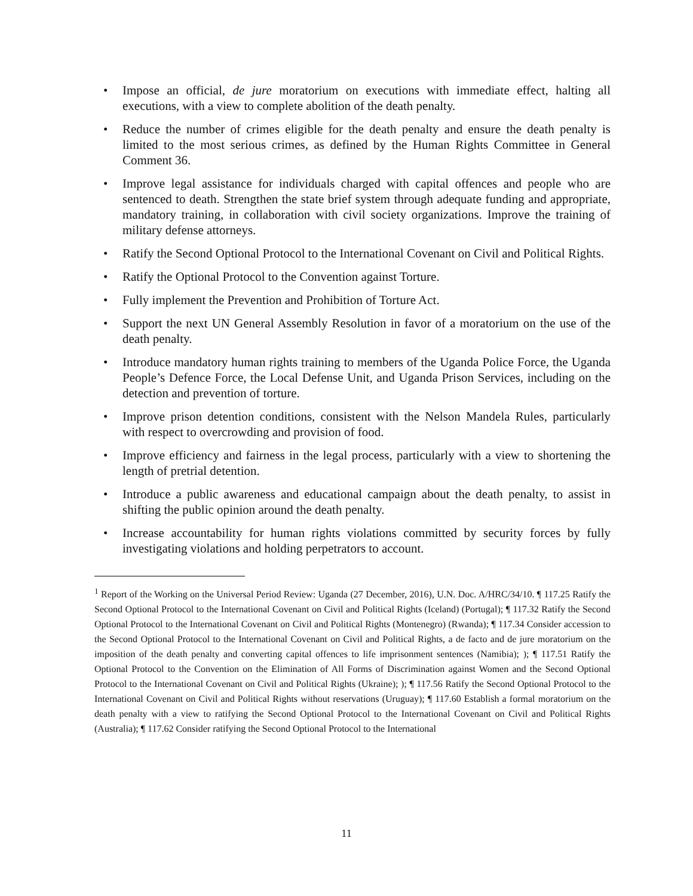• Impose an official, de jure moratorium on executions with immediate effect, halting all executions, with a view to complete abolition of the death penalty.
• Reduce the number of crimes eligible for the death penalty and ensure the death penalty is limited to the most serious crimes, as defined by the Human Rights Committee in General Comment 36.
• Improve legal assistance for individuals charged with capital offences and people who are sentenced to death. Strengthen the state brief system through adequate funding and appropriate, mandatory training, in collaboration with civil society organizations. Improve the training of military defense attorneys.
• Ratify the Second Optional Protocol to the International Covenant on Civil and Political Rights.
• Ratify the Optional Protocol to the Convention against Torture.
• Fully implement the Prevention and Prohibition of Torture Act.
• Support the next UN General Assembly Resolution in favor of a moratorium on the use of the death penalty.
• Introduce mandatory human rights training to members of the Uganda Police Force, the Uganda People’s Defence Force, the Local Defense Unit, and Uganda Prison Services, including on the detection and prevention of torture.
• Improve prison detention conditions, consistent with the Nelson Mandela Rules, particularly with respect to overcrowding and provision of food.
• Improve efficiency and fairness in the legal process, particularly with a view to shortening the length of pretrial detention.
• Introduce a public awareness and educational campaign about the death penalty, to assist in shifting the public opinion around the death penalty.
• Increase accountability for human rights violations committed by security forces by fully investigating violations and holding perpetrators to account.
<sup>1</sup> Report of the Working on the Universal Period Review: Uganda (27 December, 2016), U.N. Doc. A/HRC/34/10. ¶ 117.25 Ratify the Second Optional Protocol to the International Covenant on Civil and Political Rights (Iceland) (Portugal); ¶ 117.32 Ratify the Second Optional Protocol to the International Covenant on Civil and Political Rights (Montenegro) (Rwanda); ¶ 117.34 Consider accession to the Second Optional Protocol to the International Covenant on Civil and Political Rights, a de facto and de jure moratorium on the imposition of the death penalty and converting capital offences to life imprisonment sentences (Namibia); ); ¶ 117.51 Ratify the Optional Protocol to the Convention on the Elimination of All Forms of Discrimination against Women and the Second Optional Protocol to the International Covenant on Civil and Political Rights (Ukraine); ); ¶ 117.56 Ratify the Second Optional Protocol to the International Covenant on Civil and Political Rights without reservations (Uruguay); ¶ 117.60 Establish a formal moratorium on the death penalty with a view to ratifying the Second Optional Protocol to the International Covenant on Civil and Political Rights (Australia); ¶ 117.62 Consider ratifying the Second Optional Protocol to the International
11